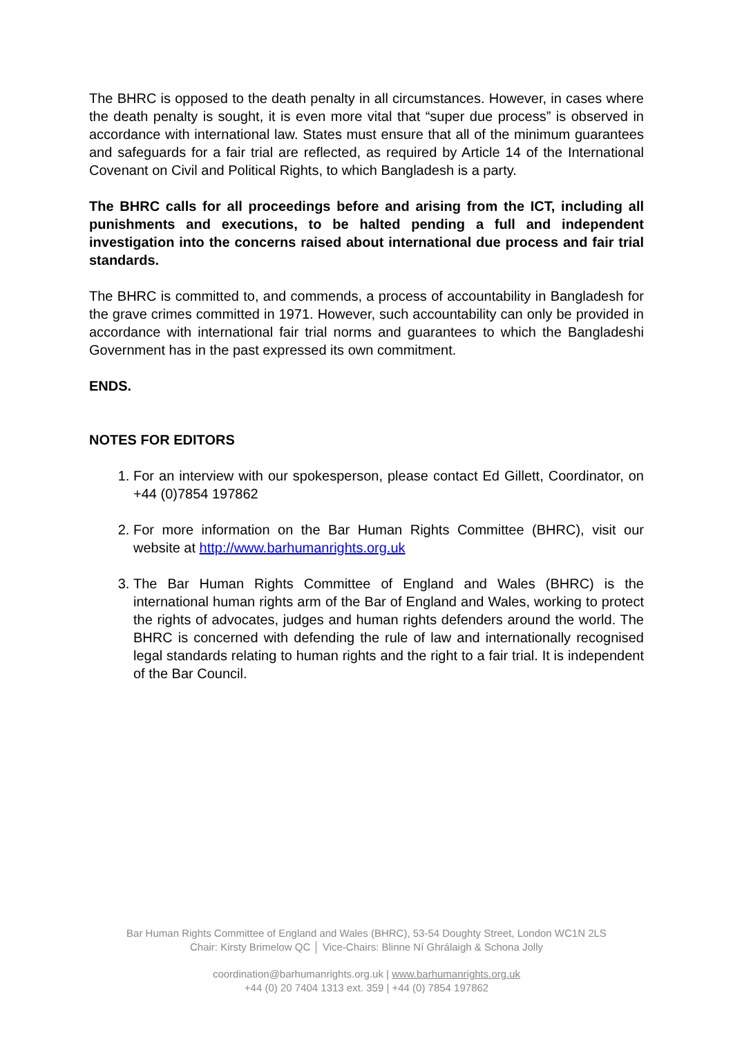The BHRC is opposed to the death penalty in all circumstances. However, in cases where the death penalty is sought, it is even more vital that “super due process” is observed in accordance with international law. States must ensure that all of the minimum guarantees and safeguards for a fair trial are reflected, as required by Article 14 of the International Covenant on Civil and Political Rights, to which Bangladesh is a party.
The BHRC calls for all proceedings before and arising from the ICT, including all punishments and executions, to be halted pending a full and independent investigation into the concerns raised about international due process and fair trial standards.
The BHRC is committed to, and commends, a process of accountability in Bangladesh for the grave crimes committed in 1971. However, such accountability can only be provided in accordance with international fair trial norms and guarantees to which the Bangladeshi Government has in the past expressed its own commitment.
ENDS.
NOTES FOR EDITORS
1. For an interview with our spokesperson, please contact Ed Gillett, Coordinator, on +44 (0)7854 197862
2. For more information on the Bar Human Rights Committee (BHRC), visit our website at http://www.barhumanrights.org.uk
3. The Bar Human Rights Committee of England and Wales (BHRC) is the international human rights arm of the Bar of England and Wales, working to protect the rights of advocates, judges and human rights defenders around the world. The BHRC is concerned with defending the rule of law and internationally recognised legal standards relating to human rights and the right to a fair trial. It is independent of the Bar Council.
Bar Human Rights Committee of England and Wales (BHRC), 53-54 Doughty Street, London WC1N 2LS
Chair: Kirsty Brimelow QC │ Vice-Chairs: Blinne Ní Ghrálaigh & Schona Jolly
coordination@barhumanrights.org.uk | www.barhumanrights.org.uk
+44 (0) 20 7404 1313 ext. 359 | +44 (0) 7854 197862